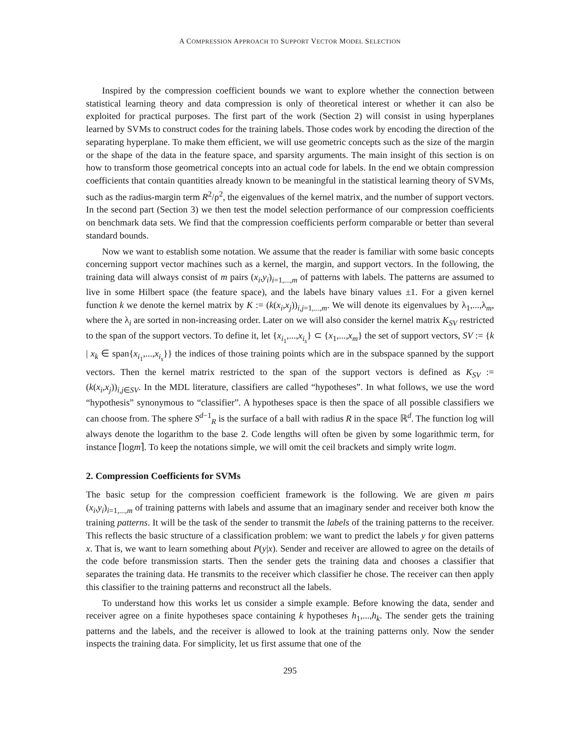A COMPRESSION APPROACH TO SUPPORT VECTOR MODEL SELECTION
Inspired by the compression coefficient bounds we want to explore whether the connection between statistical learning theory and data compression is only of theoretical interest or whether it can also be exploited for practical purposes. The first part of the work (Section 2) will consist in using hyperplanes learned by SVMs to construct codes for the training labels. Those codes work by encoding the direction of the separating hyperplane. To make them efficient, we will use geometric concepts such as the size of the margin or the shape of the data in the feature space, and sparsity arguments. The main insight of this section is on how to transform those geometrical concepts into an actual code for labels. In the end we obtain compression coefficients that contain quantities already known to be meaningful in the statistical learning theory of SVMs, such as the radius-margin term R<sup>2</sup>/ρ<sup>2</sup>, the eigenvalues of the kernel matrix, and the number of support vectors. In the second part (Section 3) we then test the model selection performance of our compression coefficients on benchmark data sets. We find that the compression coefficients perform comparable or better than several standard bounds.
Now we want to establish some notation. We assume that the reader is familiar with some basic concepts concerning support vector machines such as a kernel, the margin, and support vectors. In the following, the training data will always consist of m pairs (x<sub>i</sub>,y<sub>i</sub>)<sub>i=1,...,m</sub> of patterns with labels. The patterns are assumed to live in some Hilbert space (the feature space), and the labels have binary values ±1. For a given kernel function k we denote the kernel matrix by K := (k(x<sub>i</sub>,x<sub>j</sub>))<sub>i,j=1,...,m</sub>. We will denote its eigenvalues by λ<sub>1</sub>,...,λ<sub>m</sub>, where the λ<sub>i</sub> are sorted in non-increasing order. Later on we will also consider the kernel matrix K<sub>SV</sub> restricted to the span of the support vectors. To define it, let {x<sub>i<sub>1</sub></sub>,...,x<sub>i<sub>s</sub></sub>} ⊂ {x<sub>1</sub>,...,x<sub>m</sub>} the set of support vectors, SV := {k | x<sub>k</sub> ∈ span{x<sub>i<sub>1</sub></sub>,...,x<sub>i<sub>s</sub></sub>}} the indices of those training points which are in the subspace spanned by the support vectors. Then the kernel matrix restricted to the span of the support vectors is defined as K<sub>SV</sub> := (k(x<sub>i</sub>,x<sub>j</sub>))<sub>i,j∈SV</sub>. In the MDL literature, classifiers are called “hypotheses”. In what follows, we use the word “hypothesis” synonymous to “classifier”. A hypotheses space is then the space of all possible classifiers we can choose from. The sphere S<sup>d−1</sup><sub>R</sub> is the surface of a ball with radius R in the space ℝ<sup>d</sup>. The function log will always denote the logarithm to the base 2. Code lengths will often be given by some logarithmic term, for instance ⌈logm⌉. To keep the notations simple, we will omit the ceil brackets and simply write logm.
2. Compression Coefficients for SVMs
The basic setup for the compression coefficient framework is the following. We are given m pairs (x<sub>i</sub>,y<sub>i</sub>)<sub>i=1,...,m</sub> of training patterns with labels and assume that an imaginary sender and receiver both know the training patterns. It will be the task of the sender to transmit the labels of the training patterns to the receiver. This reflects the basic structure of a classification problem: we want to predict the labels y for given patterns x. That is, we want to learn something about P(y|x). Sender and receiver are allowed to agree on the details of the code before transmission starts. Then the sender gets the training data and chooses a classifier that separates the training data. He transmits to the receiver which classifier he chose. The receiver can then apply this classifier to the training patterns and reconstruct all the labels.
To understand how this works let us consider a simple example. Before knowing the data, sender and receiver agree on a finite hypotheses space containing k hypotheses h<sub>1</sub>,...,h<sub>k</sub>. The sender gets the training patterns and the labels, and the receiver is allowed to look at the training patterns only. Now the sender inspects the training data. For simplicity, let us first assume that one of the
295